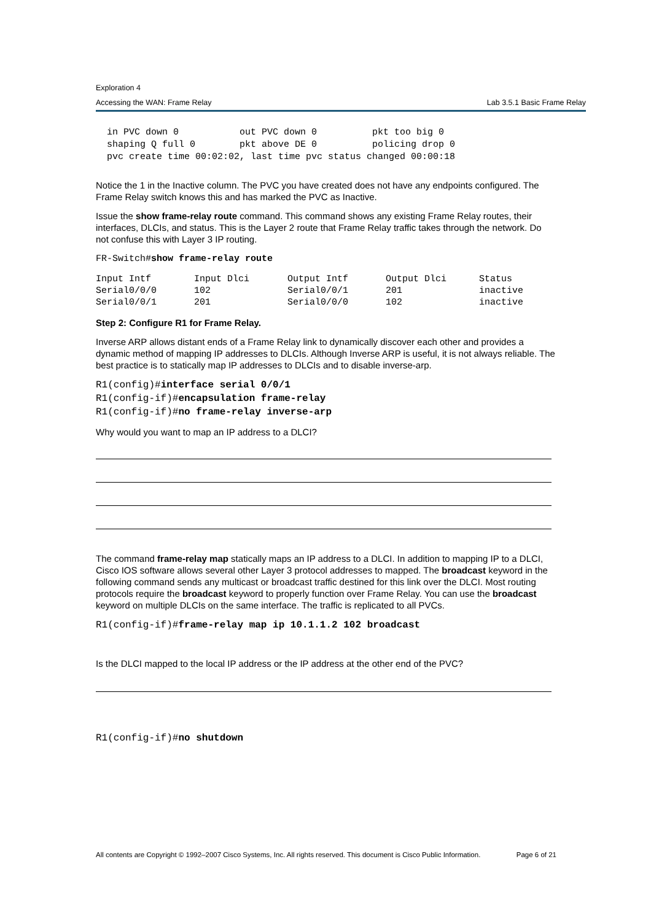Exploration 4
Accessing the WAN: Frame Relay Lab 3.5.1 Basic Frame Relay
  in PVC down 0           out PVC down 0          pkt too big 0
  shaping Q full 0        pkt above DE 0          policing drop 0
  pvc create time 00:02:02, last time pvc status changed 00:00:18
Notice the 1 in the Inactive column. The PVC you have created does not have any endpoints configured. The Frame Relay switch knows this and has marked the PVC as Inactive.
Issue the show frame-relay route command. This command shows any existing Frame Relay routes, their interfaces, DLCIs, and status. This is the Layer 2 route that Frame Relay traffic takes through the network. Do not confuse this with Layer 3 IP routing.
FR-Switch#show frame-relay route
| Input Intf | Input Dlci | Output Intf | Output Dlci | Status |
| --- | --- | --- | --- | --- |
| Serial0/0/0 | 102 | Serial0/0/1 | 201 | inactive |
| Serial0/0/1 | 201 | Serial0/0/0 | 102 | inactive |
Step 2: Configure R1 for Frame Relay.
Inverse ARP allows distant ends of a Frame Relay link to dynamically discover each other and provides a dynamic method of mapping IP addresses to DLCIs. Although Inverse ARP is useful, it is not always reliable. The best practice is to statically map IP addresses to DLCIs and to disable inverse-arp.
R1(config)#interface serial 0/0/1
R1(config-if)#encapsulation frame-relay
R1(config-if)#no frame-relay inverse-arp
Why would you want to map an IP address to a DLCI?
The command frame-relay map statically maps an IP address to a DLCI. In addition to mapping IP to a DLCI, Cisco IOS software allows several other Layer 3 protocol addresses to mapped. The broadcast keyword in the following command sends any multicast or broadcast traffic destined for this link over the DLCI. Most routing protocols require the broadcast keyword to properly function over Frame Relay. You can use the broadcast keyword on multiple DLCIs on the same interface. The traffic is replicated to all PVCs.
R1(config-if)#frame-relay map ip 10.1.1.2 102 broadcast
Is the DLCI mapped to the local IP address or the IP address at the other end of the PVC?
R1(config-if)#no shutdown
All contents are Copyright © 1992–2007 Cisco Systems, Inc. All rights reserved. This document is Cisco Public Information. Page 6 of 21